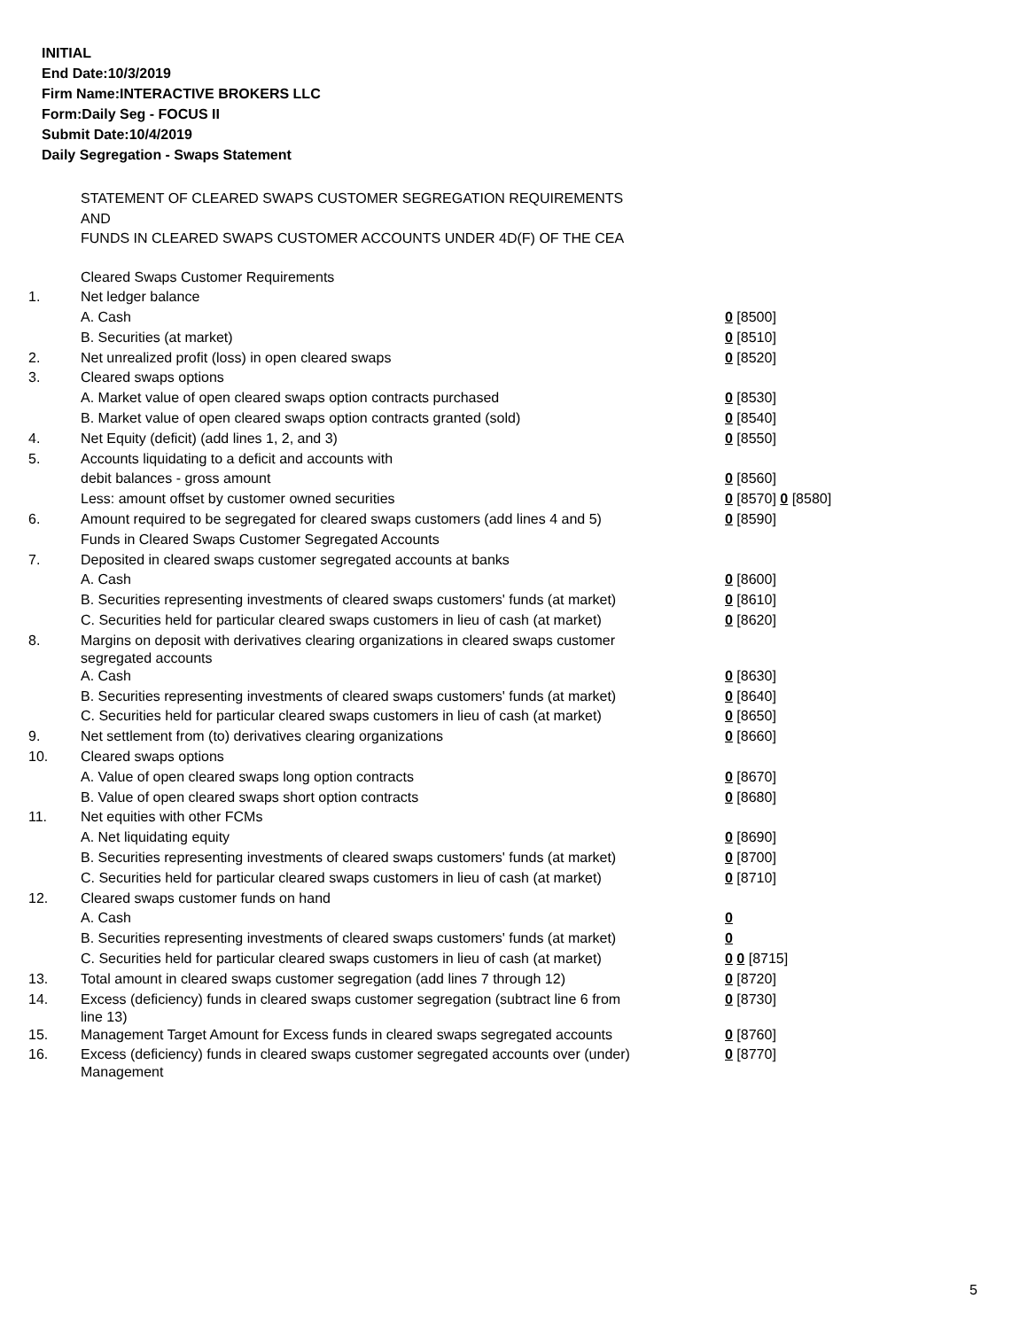INITIAL
End Date:10/3/2019
Firm Name:INTERACTIVE BROKERS LLC
Form:Daily Seg - FOCUS II
Submit Date:10/4/2019
Daily Segregation - Swaps Statement
STATEMENT OF CLEARED SWAPS CUSTOMER SEGREGATION REQUIREMENTS
AND
FUNDS IN CLEARED SWAPS CUSTOMER ACCOUNTS UNDER 4D(F) OF THE CEA
| | Cleared Swaps Customer Requirements | |
| 1. | Net ledger balance | |
| | A. Cash | 0 [8500] |
| | B. Securities (at market) | 0 [8510] |
| 2. | Net unrealized profit (loss) in open cleared swaps | 0 [8520] |
| 3. | Cleared swaps options | |
| | A. Market value of open cleared swaps option contracts purchased | 0 [8530] |
| | B. Market value of open cleared swaps option contracts granted (sold) | 0 [8540] |
| 4. | Net Equity (deficit) (add lines 1, 2, and 3) | 0 [8550] |
| 5. | Accounts liquidating to a deficit and accounts with | |
| | debit balances - gross amount | 0 [8560] |
| | Less: amount offset by customer owned securities | 0 [8570] 0 [8580] |
| 6. | Amount required to be segregated for cleared swaps customers (add lines 4 and 5) | 0 [8590] |
| | Funds in Cleared Swaps Customer Segregated Accounts | |
| 7. | Deposited in cleared swaps customer segregated accounts at banks | |
| | A. Cash | 0 [8600] |
| | B. Securities representing investments of cleared swaps customers' funds (at market) | 0 [8610] |
| | C. Securities held for particular cleared swaps customers in lieu of cash (at market) | 0 [8620] |
| 8. | Margins on deposit with derivatives clearing organizations in cleared swaps customer segregated accounts | |
| | A. Cash | 0 [8630] |
| | B. Securities representing investments of cleared swaps customers' funds (at market) | 0 [8640] |
| | C. Securities held for particular cleared swaps customers in lieu of cash (at market) | 0 [8650] |
| 9. | Net settlement from (to) derivatives clearing organizations | 0 [8660] |
| 10. | Cleared swaps options | |
| | A. Value of open cleared swaps long option contracts | 0 [8670] |
| | B. Value of open cleared swaps short option contracts | 0 [8680] |
| 11. | Net equities with other FCMs | |
| | A. Net liquidating equity | 0 [8690] |
| | B. Securities representing investments of cleared swaps customers' funds (at market) | 0 [8700] |
| | C. Securities held for particular cleared swaps customers in lieu of cash (at market) | 0 [8710] |
| 12. | Cleared swaps customer funds on hand | |
| | A. Cash | 0 |
| | B. Securities representing investments of cleared swaps customers' funds (at market) | 0 |
| | C. Securities held for particular cleared swaps customers in lieu of cash (at market) | 0 0 [8715] |
| 13. | Total amount in cleared swaps customer segregation (add lines 7 through 12) | 0 [8720] |
| 14. | Excess (deficiency) funds in cleared swaps customer segregation (subtract line 6 from line 13) | 0 [8730] |
| 15. | Management Target Amount for Excess funds in cleared swaps segregated accounts | 0 [8760] |
| 16. | Excess (deficiency) funds in cleared swaps customer segregated accounts over (under) Management | 0 [8770] |
5